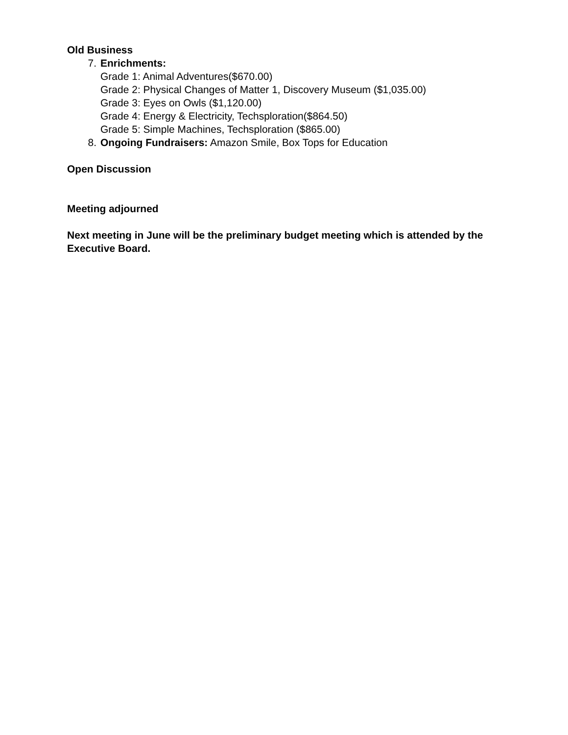Old Business
7. Enrichments:
Grade 1: Animal Adventures($670.00)
Grade 2: Physical Changes of Matter 1, Discovery Museum ($1,035.00)
Grade 3: Eyes on Owls ($1,120.00)
Grade 4: Energy & Electricity, Techsploration($864.50)
Grade 5: Simple Machines, Techsploration ($865.00)
8. Ongoing Fundraisers: Amazon Smile, Box Tops for Education
Open Discussion
Meeting adjourned
Next meeting in June will be the preliminary budget meeting which is attended by the Executive Board.